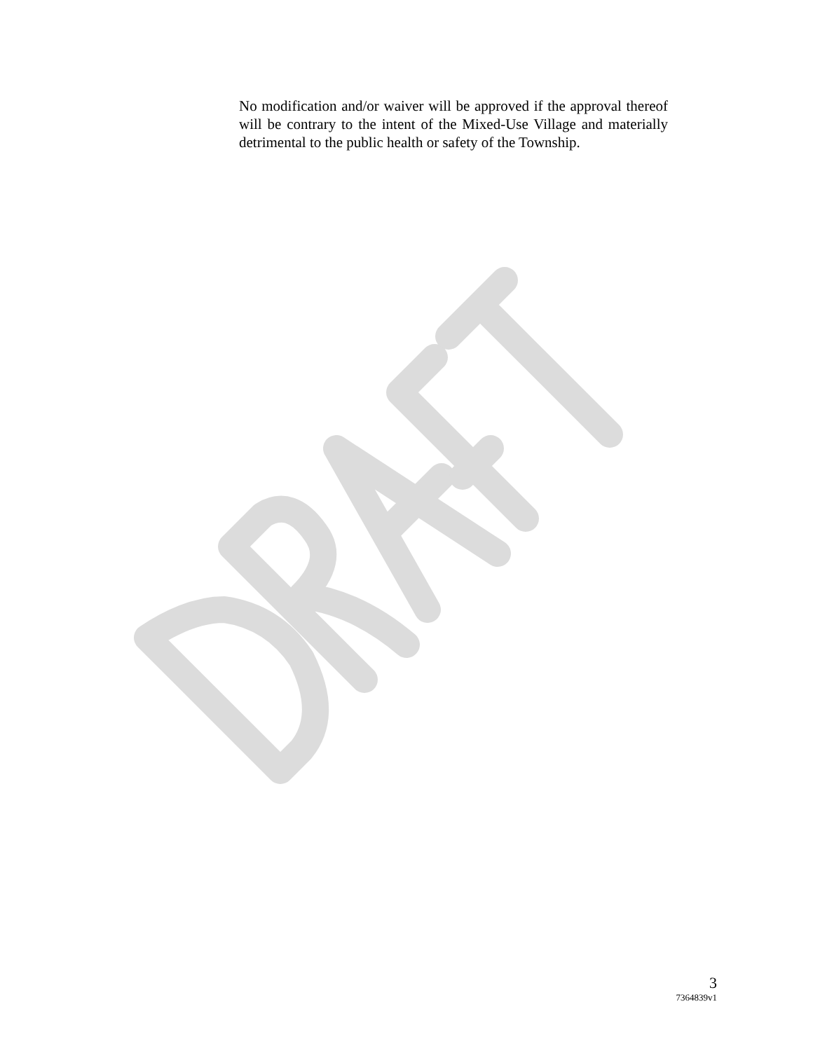No modification and/or waiver will be approved if the approval thereof will be contrary to the intent of the Mixed-Use Village and materially detrimental to the public health or safety of the Township.
3
7364839v1